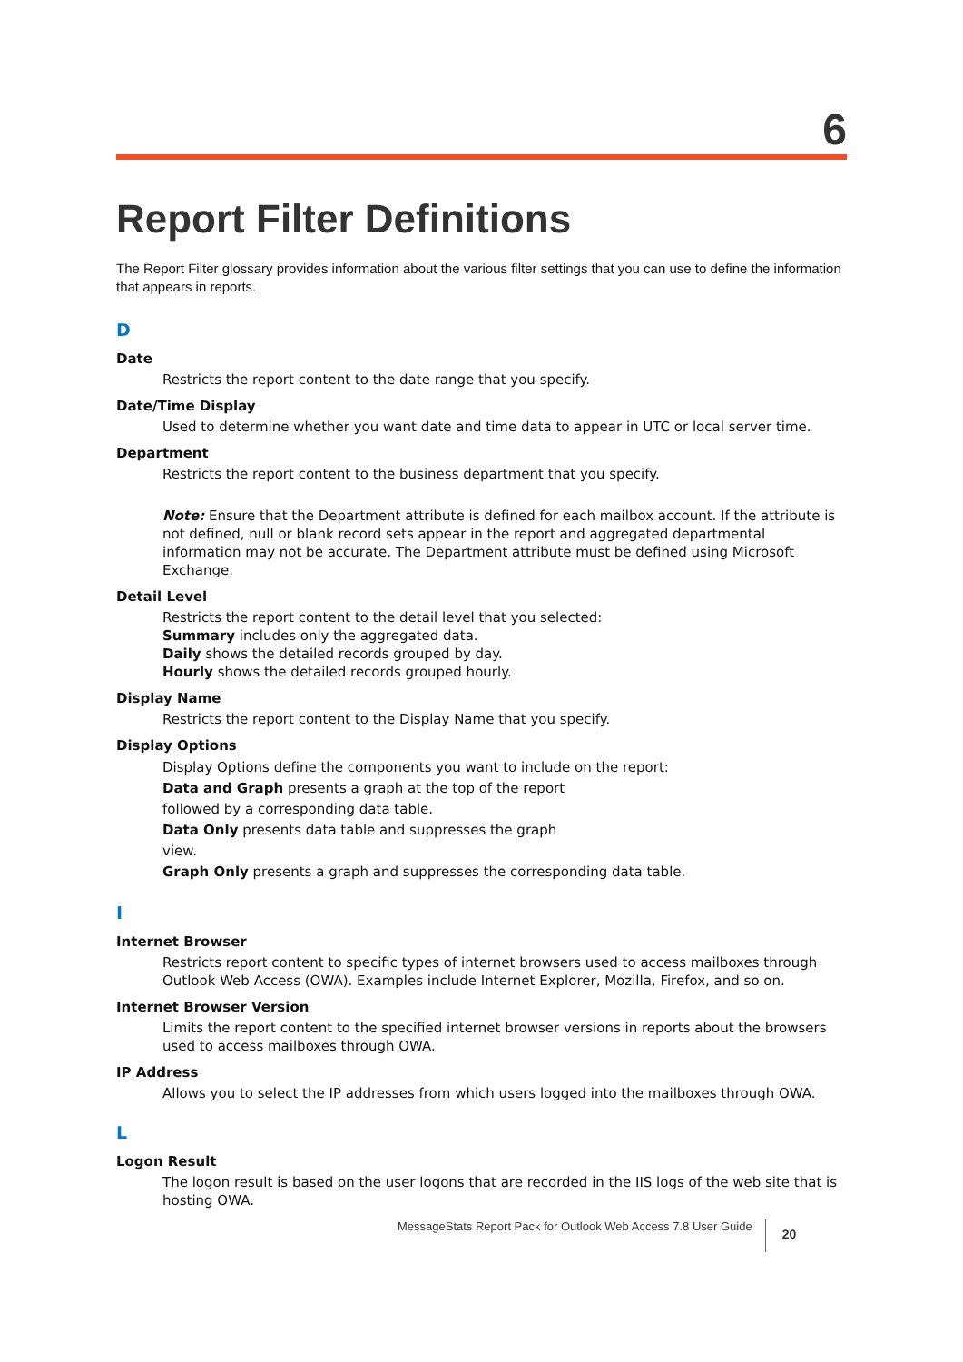6
Report Filter Definitions
The Report Filter glossary provides information about the various filter settings that you can use to define the information that appears in reports.
D
Date
Restricts the report content to the date range that you specify.
Date/Time Display
Used to determine whether you want date and time data to appear in UTC or local server time.
Department
Restricts the report content to the business department that you specify.
Note: Ensure that the Department attribute is defined for each mailbox account. If the attribute is not defined, null or blank record sets appear in the report and aggregated departmental information may not be accurate. The Department attribute must be defined using Microsoft Exchange.
Detail Level
Restricts the report content to the detail level that you selected:
Summary includes only the aggregated data.
Daily shows the detailed records grouped by day.
Hourly shows the detailed records grouped hourly.
Display Name
Restricts the report content to the Display Name that you specify.
Display Options
Display Options define the components you want to include on the report:
Data and Graph presents a graph at the top of the report
followed by a corresponding data table.
Data Only presents data table and suppresses the graph
view.
Graph Only presents a graph and suppresses the corresponding data table.
I
Internet Browser
Restricts report content to specific types of internet browsers used to access mailboxes through Outlook Web Access (OWA). Examples include Internet Explorer, Mozilla, Firefox, and so on.
Internet Browser Version
Limits the report content to the specified internet browser versions in reports about the browsers used to access mailboxes through OWA.
IP Address
Allows you to select the IP addresses from which users logged into the mailboxes through OWA.
L
Logon Result
The logon result is based on the user logons that are recorded in the IIS logs of the web site that is hosting OWA.
MessageStats Report Pack for Outlook Web Access 7.8 User Guide 20